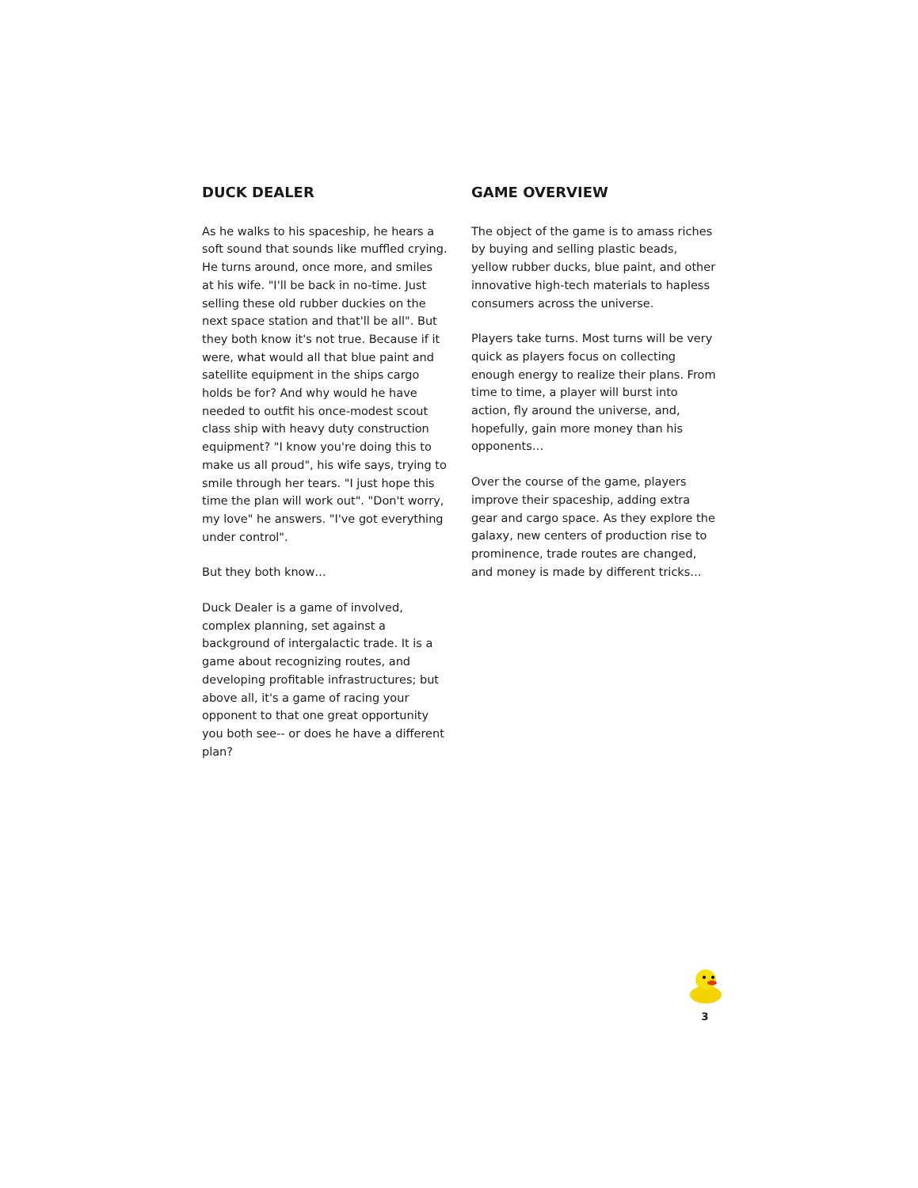DUCK DEALER
As he walks to his spaceship, he hears a soft sound that sounds like muffled crying. He turns around, once more, and smiles at his wife. "I'll be back in no-time. Just selling these old rubber duckies on the next space station and that'll be all". But they both know it's not true. Because if it were, what would all that blue paint and satellite equipment in the ships cargo holds be for? And why would he have needed to outfit his once-modest scout class ship with heavy duty construction equipment? "I know you're doing this to make us all proud", his wife says, trying to smile through her tears. "I just hope this time the plan will work out". "Don't worry, my love" he answers. "I've got everything under control".
But they both know…
Duck Dealer is a game of involved, complex planning, set against a background of intergalactic trade. It is a game about recognizing routes, and developing profitable infrastructures; but above all, it's a game of racing your opponent to that one great opportunity you both see-- or does he have a different plan?
GAME OVERVIEW
The object of the game is to amass riches by buying and selling plastic beads, yellow rubber ducks, blue paint, and other innovative high-tech materials to hapless consumers across the universe.
Players take turns. Most turns will be very quick as players focus on collecting enough energy to realize their plans. From time to time, a player will burst into action, fly around the universe, and, hopefully, gain more money than his opponents…
Over the course of the game, players improve their spaceship, adding extra gear and cargo space. As they explore the galaxy, new centers of production rise to prominence, trade routes are changed, and money is made by different tricks…
3